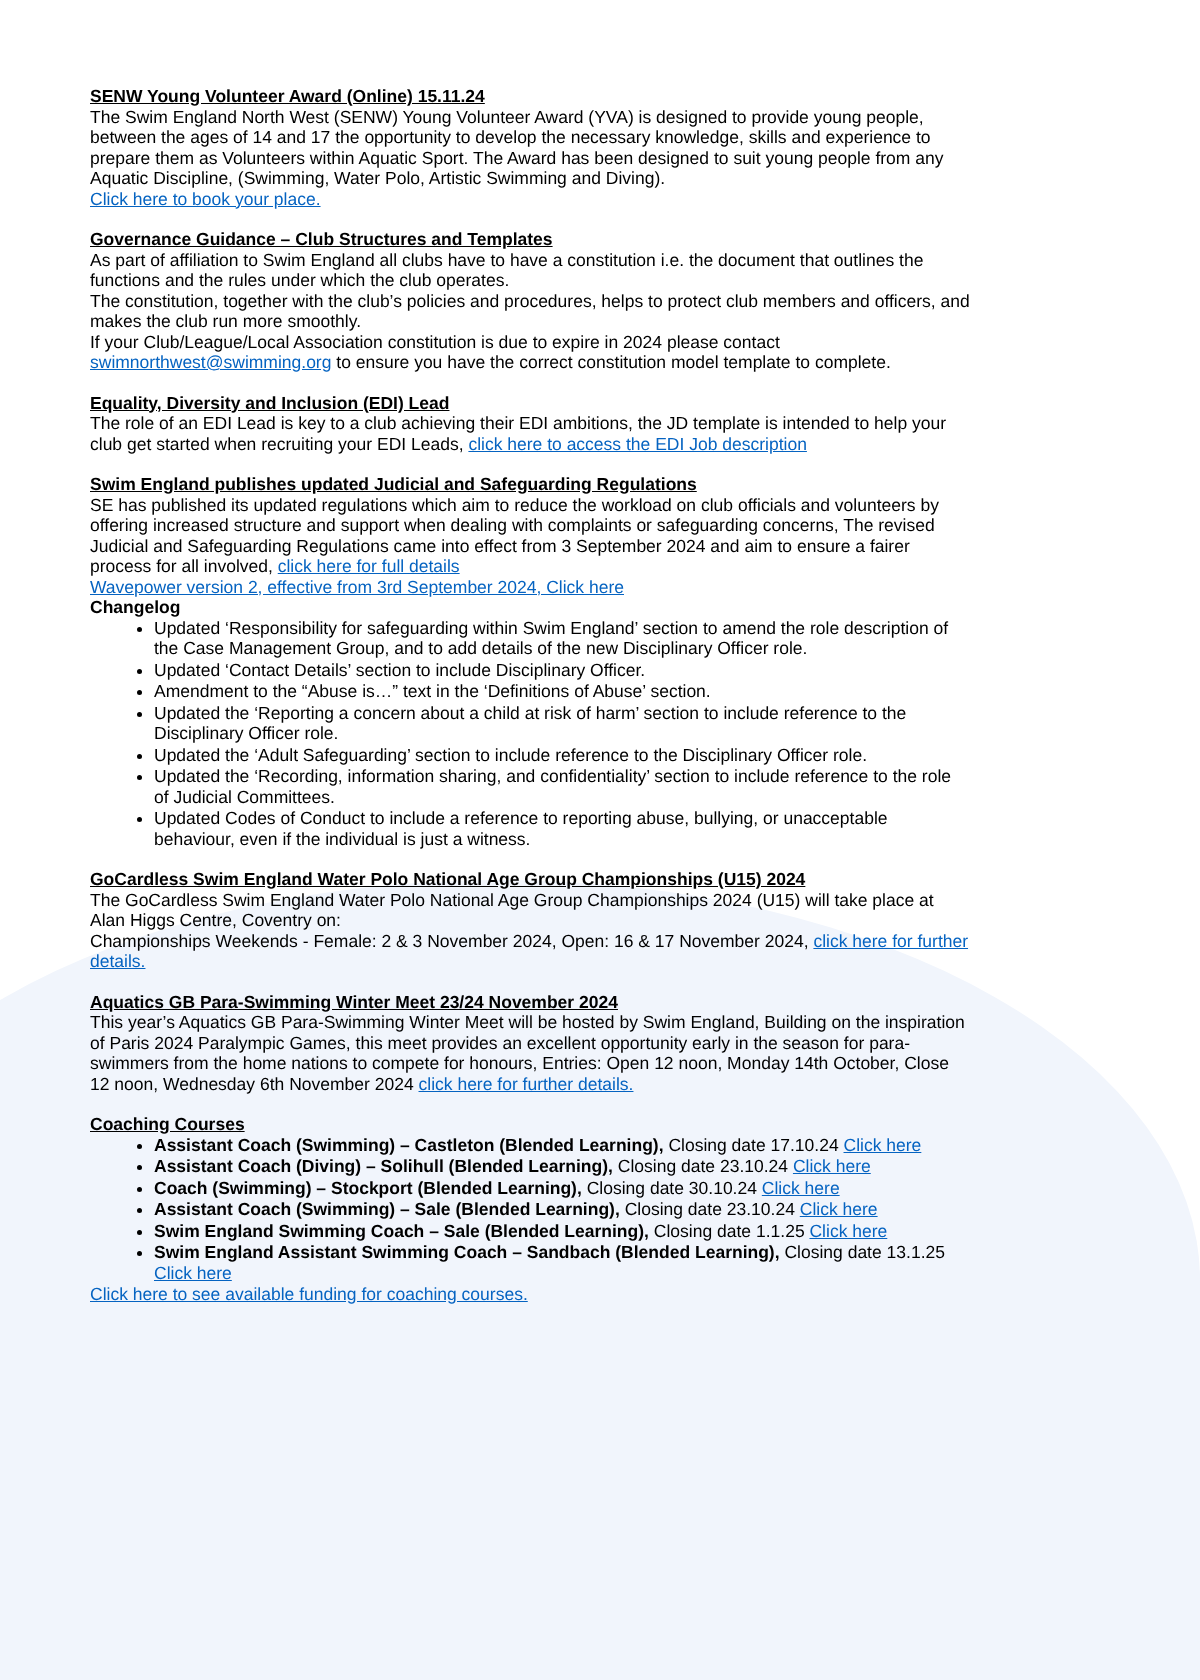SENW Young Volunteer Award (Online) 15.11.24
The Swim England North West (SENW) Young Volunteer Award (YVA) is designed to provide young people, between the ages of 14 and 17 the opportunity to develop the necessary knowledge, skills and experience to prepare them as Volunteers within Aquatic Sport. The Award has been designed to suit young people from any Aquatic Discipline, (Swimming, Water Polo, Artistic Swimming and Diving).
Click here to book your place.
Governance Guidance – Club Structures and Templates
As part of affiliation to Swim England all clubs have to have a constitution i.e. the document that outlines the functions and the rules under which the club operates.
The constitution, together with the club’s policies and procedures, helps to protect club members and officers, and makes the club run more smoothly.
If your Club/League/Local Association constitution is due to expire in 2024 please contact swimnorthwest@swimming.org to ensure you have the correct constitution model template to complete.
Equality, Diversity and Inclusion (EDI) Lead
The role of an EDI Lead is key to a club achieving their EDI ambitions, the JD template is intended to help your club get started when recruiting your EDI Leads, click here to access the EDI Job description
Swim England publishes updated Judicial and Safeguarding Regulations
SE has published its updated regulations which aim to reduce the workload on club officials and volunteers by offering increased structure and support when dealing with complaints or safeguarding concerns, The revised Judicial and Safeguarding Regulations came into effect from 3 September 2024 and aim to ensure a fairer process for all involved, click here for full details
Wavepower version 2, effective from 3rd September 2024, Click here
Changelog
Updated ‘Responsibility for safeguarding within Swim England’ section to amend the role description of the Case Management Group, and to add details of the new Disciplinary Officer role.
Updated ‘Contact Details’ section to include Disciplinary Officer.
Amendment to the “Abuse is…” text in the ‘Definitions of Abuse’ section.
Updated the ‘Reporting a concern about a child at risk of harm’ section to include reference to the Disciplinary Officer role.
Updated the ‘Adult Safeguarding’ section to include reference to the Disciplinary Officer role.
Updated the ‘Recording, information sharing, and confidentiality’ section to include reference to the role of Judicial Committees.
Updated Codes of Conduct to include a reference to reporting abuse, bullying, or unacceptable behaviour, even if the individual is just a witness.
GoCardless Swim England Water Polo National Age Group Championships (U15) 2024
The GoCardless Swim England Water Polo National Age Group Championships 2024 (U15) will take place at Alan Higgs Centre, Coventry on:
Championships Weekends - Female: 2 & 3 November 2024, Open: 16 & 17 November 2024, click here for further details.
Aquatics GB Para-Swimming Winter Meet 23/24 November 2024
This year’s Aquatics GB Para-Swimming Winter Meet will be hosted by Swim England, Building on the inspiration of Paris 2024 Paralympic Games, this meet provides an excellent opportunity early in the season for para-swimmers from the home nations to compete for honours, Entries: Open 12 noon, Monday 14th October, Close 12 noon, Wednesday 6th November 2024 click here for further details.
Coaching Courses
Assistant Coach (Swimming) – Castleton (Blended Learning), Closing date 17.10.24 Click here
Assistant Coach (Diving) – Solihull (Blended Learning), Closing date 23.10.24 Click here
Coach (Swimming) – Stockport (Blended Learning), Closing date 30.10.24 Click here
Assistant Coach (Swimming) – Sale (Blended Learning), Closing date 23.10.24 Click here
Swim England Swimming Coach – Sale (Blended Learning), Closing date 1.1.25 Click here
Swim England Assistant Swimming Coach – Sandbach (Blended Learning), Closing date 13.1.25 Click here
Click here to see available funding for coaching courses.